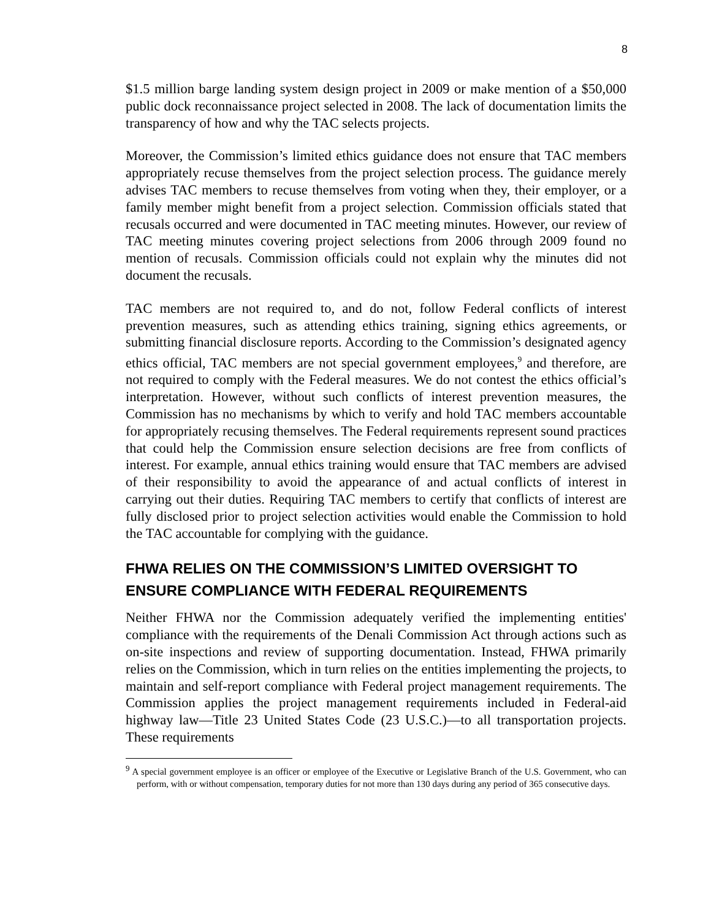8
$1.5 million barge landing system design project in 2009 or make mention of a $50,000 public dock reconnaissance project selected in 2008. The lack of documentation limits the transparency of how and why the TAC selects projects.
Moreover, the Commission’s limited ethics guidance does not ensure that TAC members appropriately recuse themselves from the project selection process. The guidance merely advises TAC members to recuse themselves from voting when they, their employer, or a family member might benefit from a project selection. Commission officials stated that recusals occurred and were documented in TAC meeting minutes. However, our review of TAC meeting minutes covering project selections from 2006 through 2009 found no mention of recusals. Commission officials could not explain why the minutes did not document the recusals.
TAC members are not required to, and do not, follow Federal conflicts of interest prevention measures, such as attending ethics training, signing ethics agreements, or submitting financial disclosure reports. According to the Commission’s designated agency ethics official, TAC members are not special government employees,<sup>9</sup> and therefore, are not required to comply with the Federal measures. We do not contest the ethics official’s interpretation. However, without such conflicts of interest prevention measures, the Commission has no mechanisms by which to verify and hold TAC members accountable for appropriately recusing themselves. The Federal requirements represent sound practices that could help the Commission ensure selection decisions are free from conflicts of interest. For example, annual ethics training would ensure that TAC members are advised of their responsibility to avoid the appearance of and actual conflicts of interest in carrying out their duties. Requiring TAC members to certify that conflicts of interest are fully disclosed prior to project selection activities would enable the Commission to hold the TAC accountable for complying with the guidance.
FHWA RELIES ON THE COMMISSION’S LIMITED OVERSIGHT TO ENSURE COMPLIANCE WITH FEDERAL REQUIREMENTS
Neither FHWA nor the Commission adequately verified the implementing entities' compliance with the requirements of the Denali Commission Act through actions such as on-site inspections and review of supporting documentation. Instead, FHWA primarily relies on the Commission, which in turn relies on the entities implementing the projects, to maintain and self-report compliance with Federal project management requirements. The Commission applies the project management requirements included in Federal-aid highway law—Title 23 United States Code (23 U.S.C.)—to all transportation projects. These requirements
<sup>9</sup> A special government employee is an officer or employee of the Executive or Legislative Branch of the U.S. Government, who can perform, with or without compensation, temporary duties for not more than 130 days during any period of 365 consecutive days.